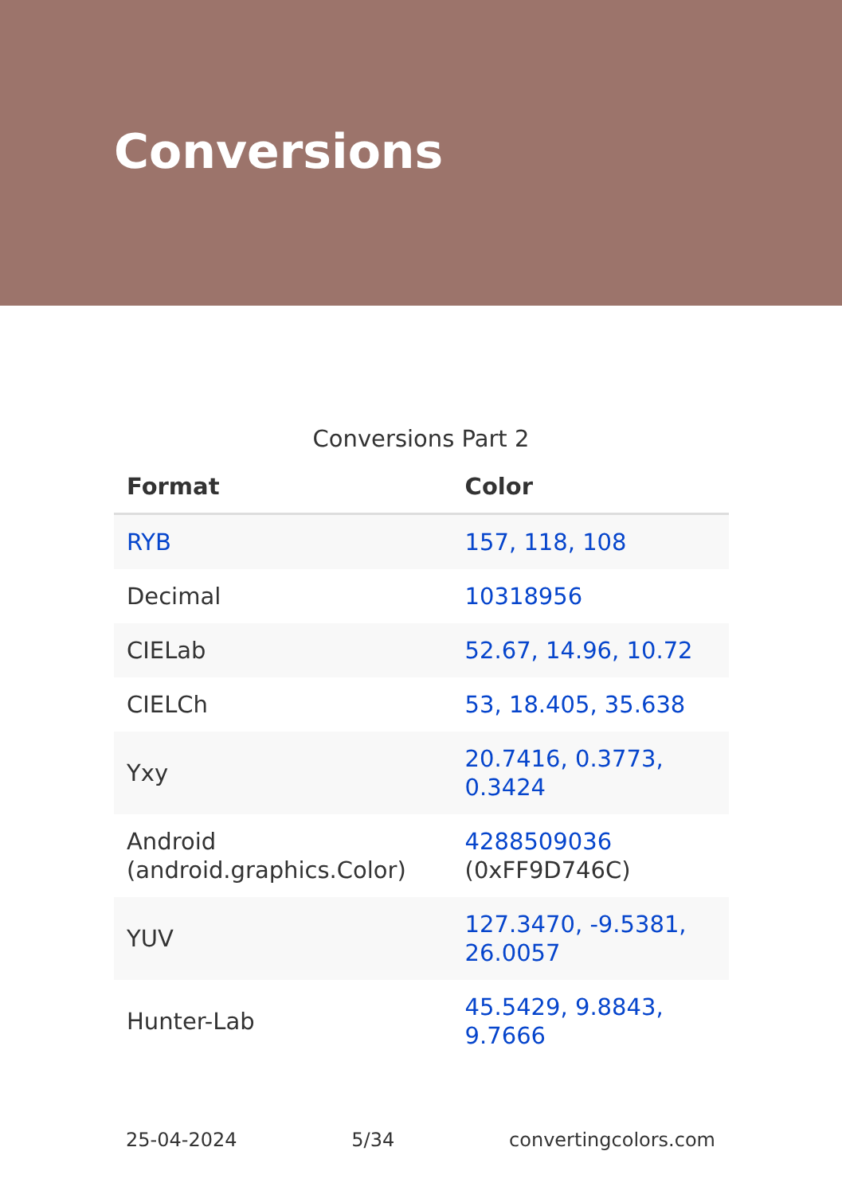Conversions
Conversions Part 2
| Format | Color |
| --- | --- |
| RYB | 157, 118, 108 |
| Decimal | 10318956 |
| CIELab | 52.67, 14.96, 10.72 |
| CIELCh | 53, 18.405, 35.638 |
| Yxy | 20.7416, 0.3773, 0.3424 |
| Android (android.graphics.Color) | 4288509036 (0xFF9D746C) |
| YUV | 127.3470, -9.5381, 26.0057 |
| Hunter-Lab | 45.5429, 9.8843, 9.7666 |
25-04-2024 5/34 convertingcolors.com